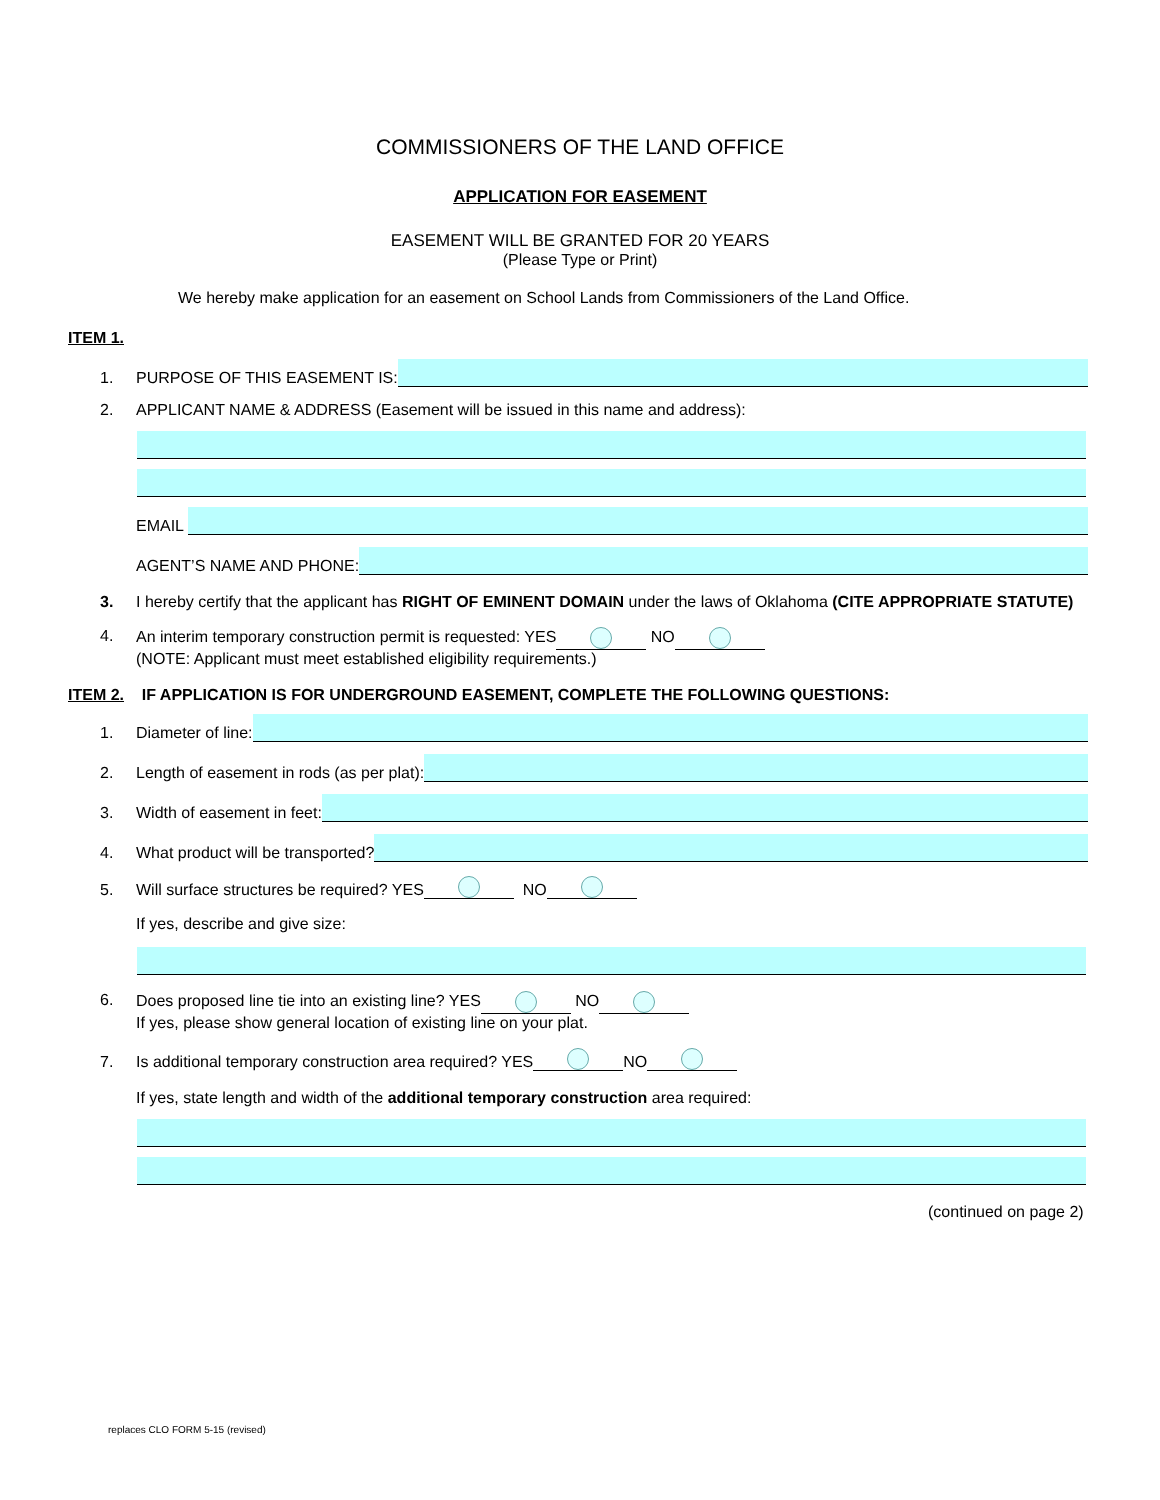COMMISSIONERS OF THE LAND OFFICE
APPLICATION FOR EASEMENT
EASEMENT WILL BE GRANTED FOR 20 YEARS
(Please Type or Print)
We hereby make application for an easement on School Lands from Commissioners of the Land Office.
ITEM 1.
1. PURPOSE OF THIS EASEMENT IS:
2. APPLICANT NAME & ADDRESS (Easement will be issued in this name and address):
EMAIL
AGENT’S NAME AND PHONE:
3. I hereby certify that the applicant has RIGHT OF EMINENT DOMAIN under the laws of Oklahoma (CITE APPROPRIATE STATUTE)
4. An interim temporary construction permit is requested: YES NO
(NOTE: Applicant must meet established eligibility requirements.)
ITEM 2. IF APPLICATION IS FOR UNDERGROUND EASEMENT, COMPLETE THE FOLLOWING QUESTIONS:
1. Diameter of line:
2. Length of easement in rods (as per plat):
3. Width of easement in feet:
4. What product will be transported?
5. Will surface structures be required? YES NO
If yes, describe and give size:
6. Does proposed line tie into an existing line? YES NO
If yes, please show general location of existing line on your plat.
7. Is additional temporary construction area required? YES NO
If yes, state length and width of the additional temporary construction area required:
(continued on page 2)
replaces CLO FORM 5-15 (revised)